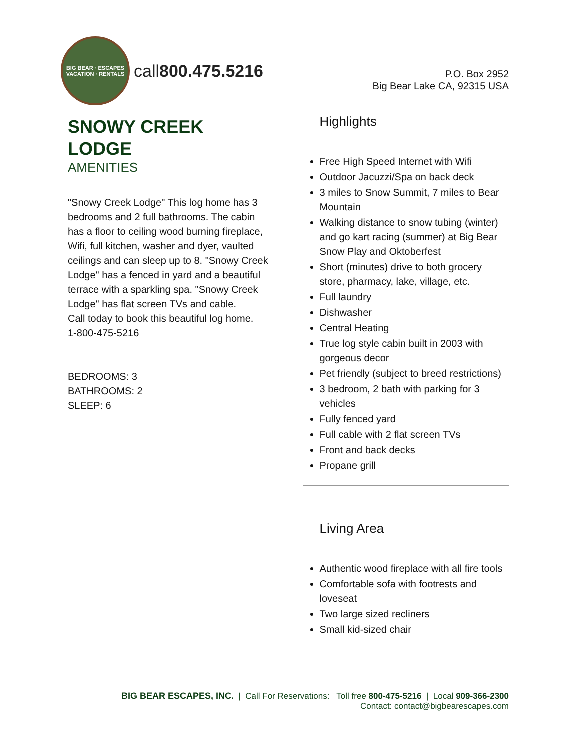BIG BEAR · ESCAPES
VACATION · RENTALS
call800.475.5216
P.O. Box 2952
Big Bear Lake CA, 92315 USA
SNOWY CREEK
LODGE
AMENITIES
"Snowy Creek Lodge" This log home has 3 bedrooms and 2 full bathrooms. The cabin has a floor to ceiling wood burning fireplace, Wifi, full kitchen, washer and dyer, vaulted ceilings and can sleep up to 8. "Snowy Creek Lodge" has a fenced in yard and a beautiful terrace with a sparkling spa. "Snowy Creek Lodge" has flat screen TVs and cable.
Call today to book this beautiful log home.
1-800-475-5216
BEDROOMS: 3
BATHROOMS: 2
SLEEP: 6
Highlights
Free High Speed Internet with Wifi
Outdoor Jacuzzi/Spa on back deck
3 miles to Snow Summit, 7 miles to Bear Mountain
Walking distance to snow tubing (winter) and go kart racing (summer) at Big Bear Snow Play and Oktoberfest
Short (minutes) drive to both grocery store, pharmacy, lake, village, etc.
Full laundry
Dishwasher
Central Heating
True log style cabin built in 2003 with gorgeous decor
Pet friendly (subject to breed restrictions)
3 bedroom, 2 bath with parking for 3 vehicles
Fully fenced yard
Full cable with 2 flat screen TVs
Front and back decks
Propane grill
Living Area
Authentic wood fireplace with all fire tools
Comfortable sofa with footrests and loveseat
Two large sized recliners
Small kid-sized chair
BIG BEAR ESCAPES, INC. | Call For Reservations: Toll free 800-475-5216 | Local 909-366-2300
Contact: contact@bigbearescapes.com